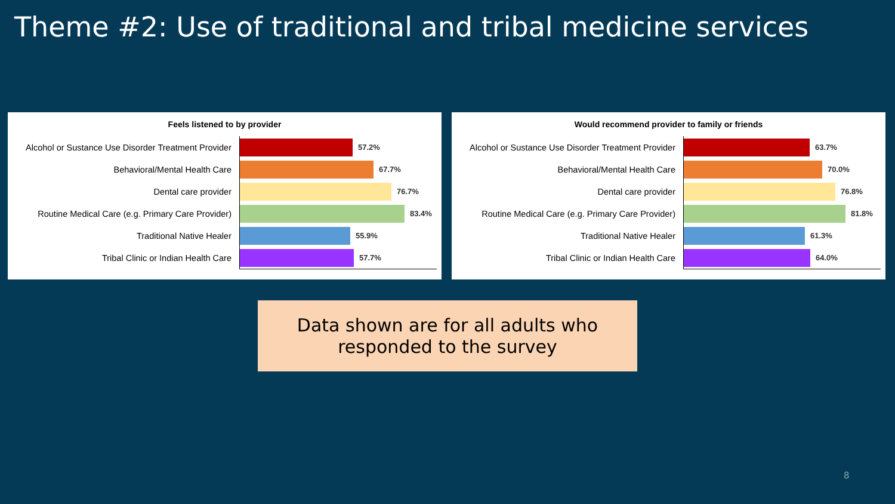Theme #2: Use of traditional and tribal medicine services
Feels listened to by provider
Alcohol or Sustance Use Disorder Treatment Provider
57.2%
Behavioral/Mental Health Care
67.7%
Dental care provider
76.7%
Routine Medical Care (e.g. Primary Care Provider)
83.4%
Traditional Native Healer
55.9%
Tribal Clinic or Indian Health Care
57.7%
Would recommend provider to family or friends
Alcohol or Sustance Use Disorder Treatment Provider
63.7%
Behavioral/Mental Health Care
70.0%
Dental care provider
76.8%
Routine Medical Care (e.g. Primary Care Provider)
81.8%
Traditional Native Healer
61.3%
Tribal Clinic or Indian Health Care
64.0%
Data shown are for all adults who
responded to the survey
8